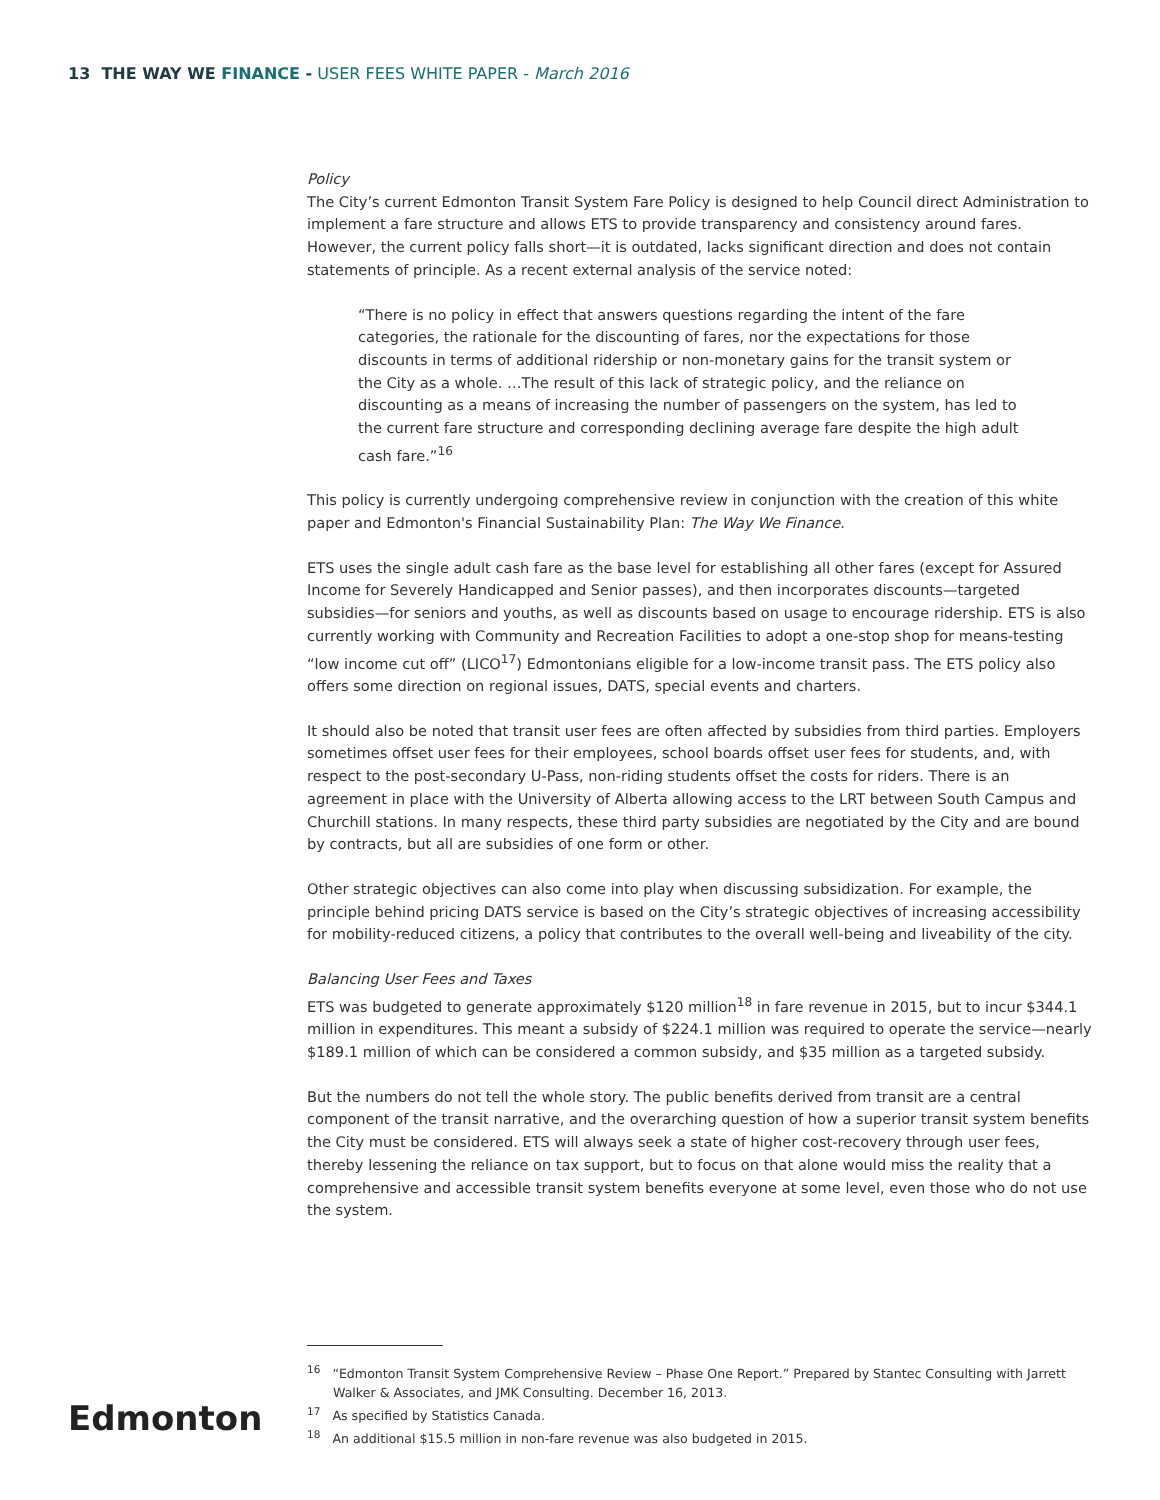13 THE WAY WE FINANCE - USER FEES WHITE PAPER - March 2016
Policy
The City’s current Edmonton Transit System Fare Policy is designed to help Council direct Administration to implement a fare structure and allows ETS to provide transparency and consistency around fares. However, the current policy falls short—it is outdated, lacks significant direction and does not contain statements of principle. As a recent external analysis of the service noted:
“There is no policy in effect that answers questions regarding the intent of the fare categories, the rationale for the discounting of fares, nor the expectations for those discounts in terms of additional ridership or non-monetary gains for the transit system or the City as a whole. …The result of this lack of strategic policy, and the reliance on discounting as a means of increasing the number of passengers on the system, has led to the current fare structure and corresponding declining average fare despite the high adult cash fare.”<sup>16</sup>
This policy is currently undergoing comprehensive review in conjunction with the creation of this white paper and Edmonton's Financial Sustainability Plan: The Way We Finance.
ETS uses the single adult cash fare as the base level for establishing all other fares (except for Assured Income for Severely Handicapped and Senior passes), and then incorporates discounts—targeted subsidies—for seniors and youths, as well as discounts based on usage to encourage ridership. ETS is also currently working with Community and Recreation Facilities to adopt a one-stop shop for means-testing “low income cut off” (LICO<sup>17</sup>) Edmontonians eligible for a low-income transit pass. The ETS policy also offers some direction on regional issues, DATS, special events and charters.
It should also be noted that transit user fees are often affected by subsidies from third parties. Employers sometimes offset user fees for their employees, school boards offset user fees for students, and, with respect to the post-secondary U-Pass, non-riding students offset the costs for riders. There is an agreement in place with the University of Alberta allowing access to the LRT between South Campus and Churchill stations. In many respects, these third party subsidies are negotiated by the City and are bound by contracts, but all are subsidies of one form or other.
Other strategic objectives can also come into play when discussing subsidization. For example, the principle behind pricing DATS service is based on the City’s strategic objectives of increasing accessibility for mobility-reduced citizens, a policy that contributes to the overall well-being and liveability of the city.
Balancing User Fees and Taxes
ETS was budgeted to generate approximately $120 million<sup>18</sup> in fare revenue in 2015, but to incur $344.1 million in expenditures. This meant a subsidy of $224.1 million was required to operate the service—nearly $189.1 million of which can be considered a common subsidy, and $35 million as a targeted subsidy.
But the numbers do not tell the whole story. The public benefits derived from transit are a central component of the transit narrative, and the overarching question of how a superior transit system benefits the City must be considered. ETS will always seek a state of higher cost-recovery through user fees, thereby lessening the reliance on tax support, but to focus on that alone would miss the reality that a comprehensive and accessible transit system benefits everyone at some level, even those who do not use the system.
<sup>16</sup> “Edmonton Transit System Comprehensive Review – Phase One Report.” Prepared by Stantec Consulting with Jarrett Walker & Associates, and JMK Consulting. December 16, 2013.
<sup>17</sup> As specified by Statistics Canada.
<sup>18</sup> An additional $15.5 million in non-fare revenue was also budgeted in 2015.
Edmonton